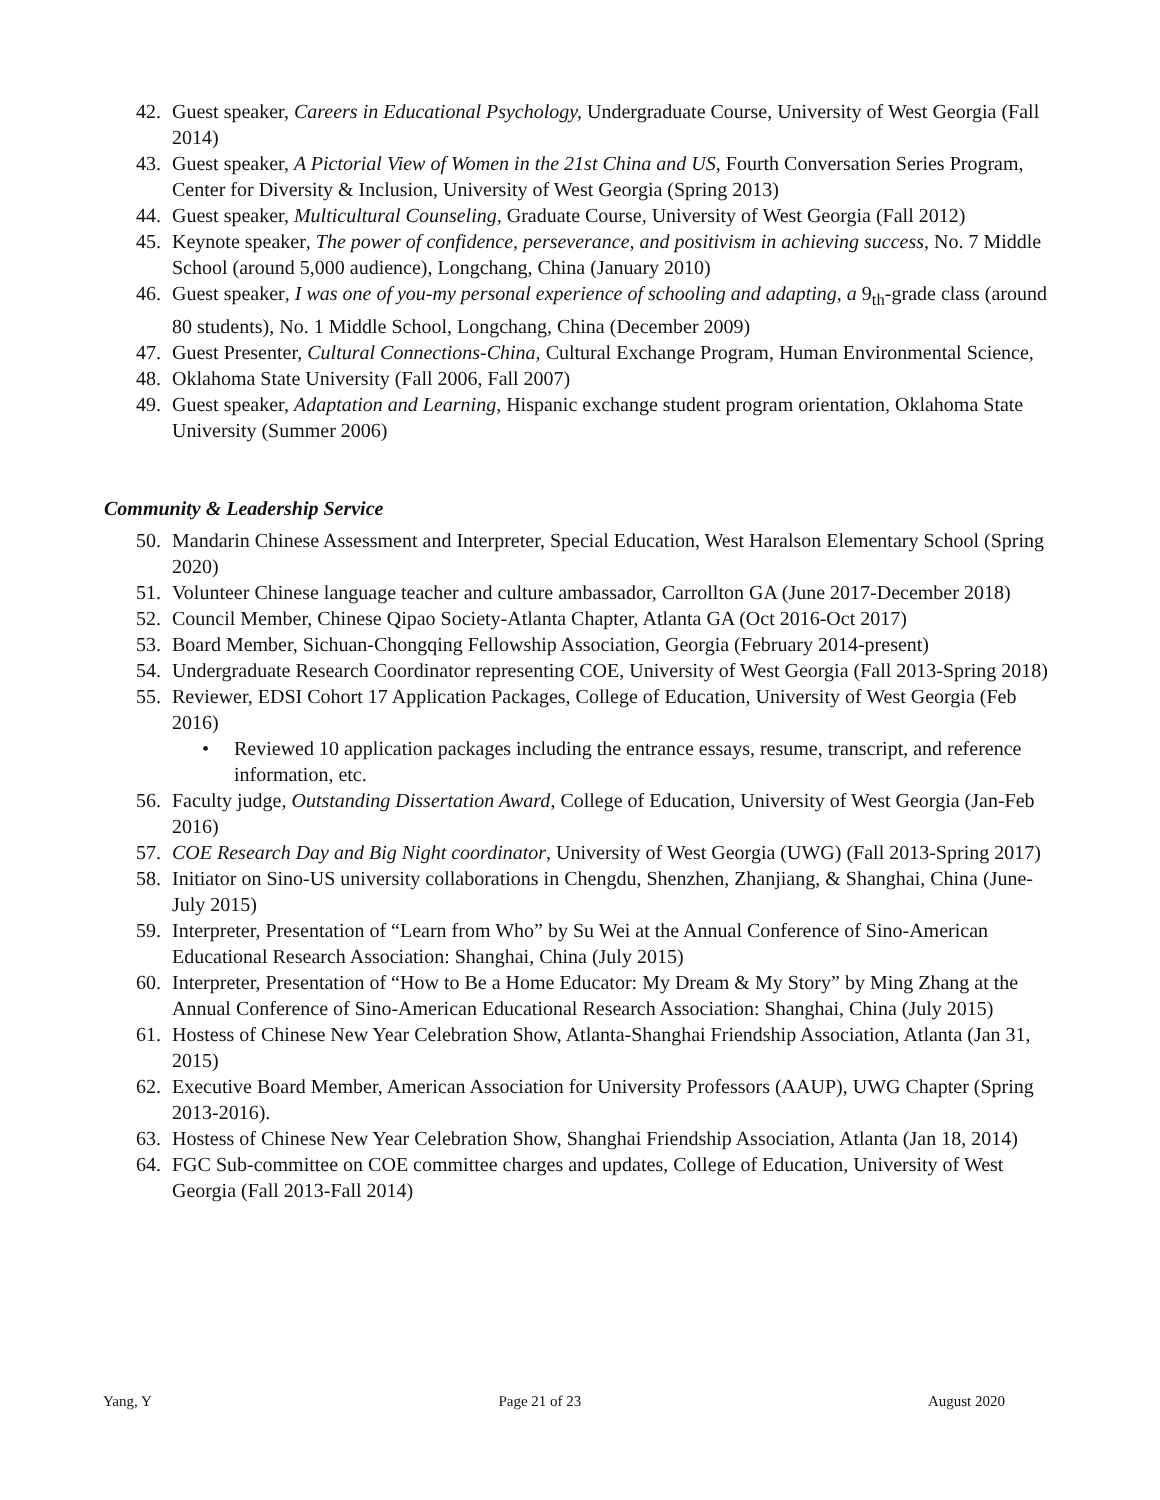42. Guest speaker, Careers in Educational Psychology, Undergraduate Course, University of West Georgia (Fall 2014)
43. Guest speaker, A Pictorial View of Women in the 21st China and US, Fourth Conversation Series Program, Center for Diversity & Inclusion, University of West Georgia (Spring 2013)
44. Guest speaker, Multicultural Counseling, Graduate Course, University of West Georgia (Fall 2012)
45. Keynote speaker, The power of confidence, perseverance, and positivism in achieving success, No. 7 Middle School (around 5,000 audience), Longchang, China (January 2010)
46. Guest speaker, I was one of you-my personal experience of schooling and adapting, a 9<sub>th</sub>-grade class (around 80 students), No. 1 Middle School, Longchang, China (December 2009)
47. Guest Presenter, Cultural Connections-China, Cultural Exchange Program, Human Environmental Science,
48. Oklahoma State University (Fall 2006, Fall 2007)
49. Guest speaker, Adaptation and Learning, Hispanic exchange student program orientation, Oklahoma State University (Summer 2006)
Community & Leadership Service
50. Mandarin Chinese Assessment and Interpreter, Special Education, West Haralson Elementary School (Spring 2020)
51. Volunteer Chinese language teacher and culture ambassador, Carrollton GA (June 2017-December 2018)
52. Council Member, Chinese Qipao Society-Atlanta Chapter, Atlanta GA (Oct 2016-Oct 2017)
53. Board Member, Sichuan-Chongqing Fellowship Association, Georgia (February 2014-present)
54. Undergraduate Research Coordinator representing COE, University of West Georgia (Fall 2013-Spring 2018)
55. Reviewer, EDSI Cohort 17 Application Packages, College of Education, University of West Georgia (Feb 2016)
• Reviewed 10 application packages including the entrance essays, resume, transcript, and reference information, etc.
56. Faculty judge, Outstanding Dissertation Award, College of Education, University of West Georgia (Jan-Feb 2016)
57. COE Research Day and Big Night coordinator, University of West Georgia (UWG) (Fall 2013-Spring 2017)
58. Initiator on Sino-US university collaborations in Chengdu, Shenzhen, Zhanjiang, & Shanghai, China (June-July 2015)
59. Interpreter, Presentation of “Learn from Who” by Su Wei at the Annual Conference of Sino-American Educational Research Association: Shanghai, China (July 2015)
60. Interpreter, Presentation of “How to Be a Home Educator: My Dream & My Story” by Ming Zhang at the Annual Conference of Sino-American Educational Research Association: Shanghai, China (July 2015)
61. Hostess of Chinese New Year Celebration Show, Atlanta-Shanghai Friendship Association, Atlanta (Jan 31, 2015)
62. Executive Board Member, American Association for University Professors (AAUP), UWG Chapter (Spring 2013-2016).
63. Hostess of Chinese New Year Celebration Show, Shanghai Friendship Association, Atlanta (Jan 18, 2014)
64. FGC Sub-committee on COE committee charges and updates, College of Education, University of West Georgia (Fall 2013-Fall 2014)
Yang, Y Page 21 of 23 August 2020